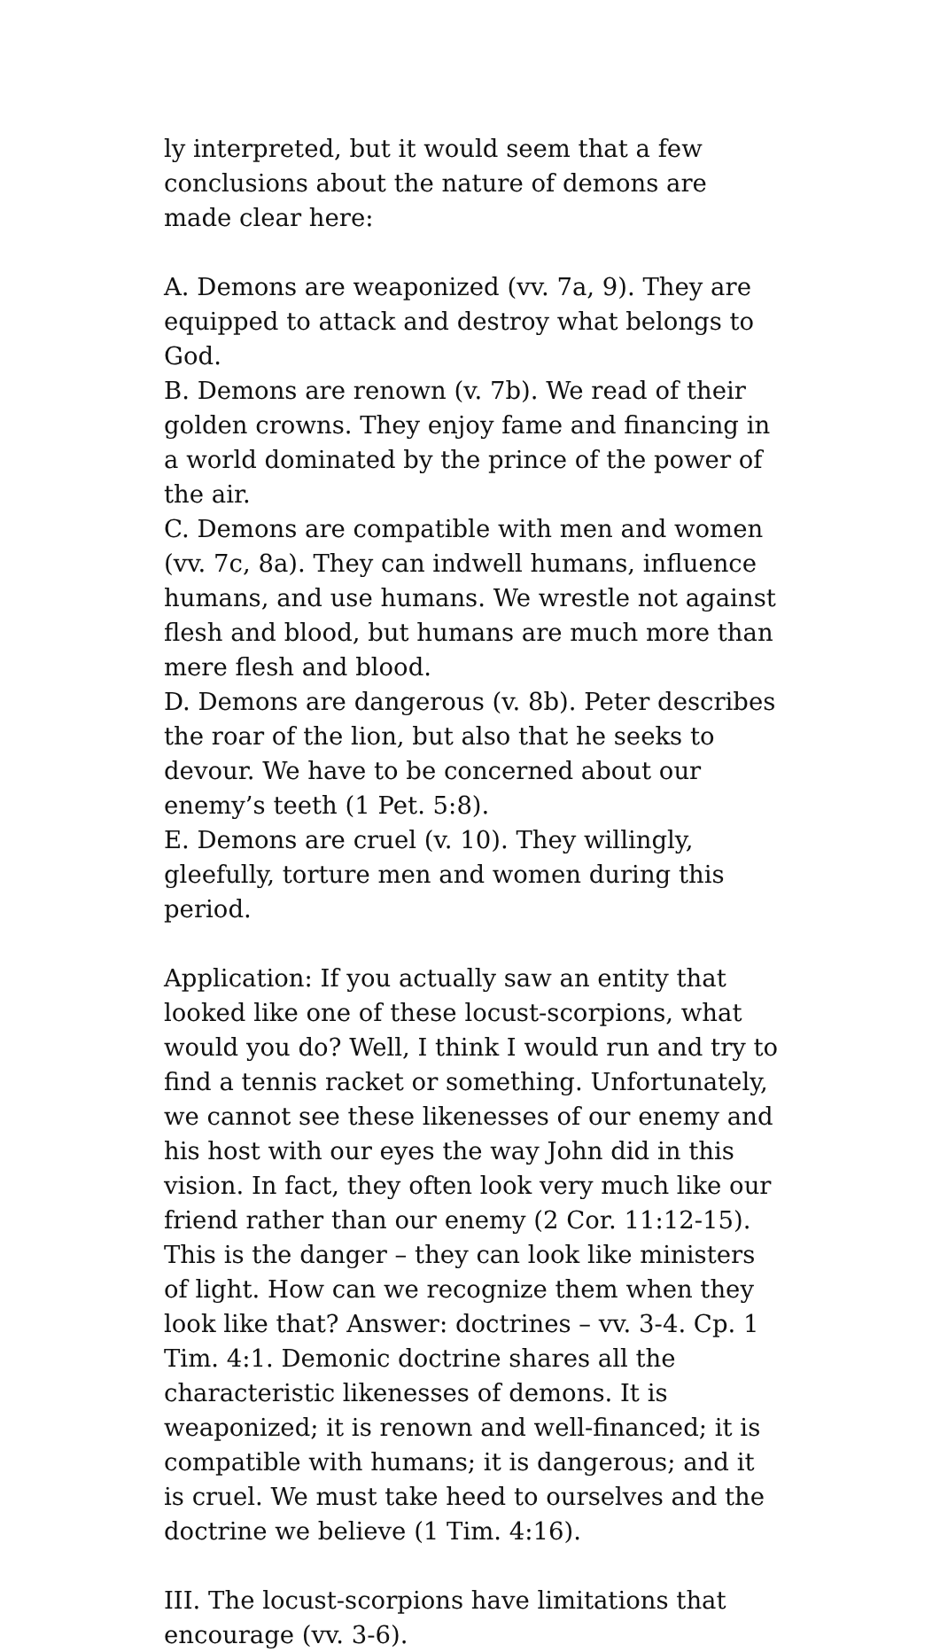ly interpreted, but it would seem that a few conclusions about the nature of demons are made clear here:
A. Demons are weaponized (vv. 7a, 9). They are equipped to attack and destroy what belongs to God.
B. Demons are renown (v. 7b). We read of their golden crowns. They enjoy fame and financing in a world dominated by the prince of the power of the air.
C. Demons are compatible with men and women (vv. 7c, 8a). They can indwell humans, influence humans, and use humans. We wrestle not against flesh and blood, but humans are much more than mere flesh and blood.
D. Demons are dangerous (v. 8b). Peter describes the roar of the lion, but also that he seeks to devour. We have to be concerned about our enemy’s teeth (1 Pet. 5:8).
E. Demons are cruel (v. 10). They willingly, gleefully, torture men and women during this period.
Application: If you actually saw an entity that looked like one of these locust-scorpions, what would you do? Well, I think I would run and try to find a tennis racket or something. Unfortunately, we cannot see these likenesses of our enemy and his host with our eyes the way John did in this vision. In fact, they often look very much like our friend rather than our enemy (2 Cor. 11:12-15). This is the danger – they can look like ministers of light. How can we recognize them when they look like that? Answer: doctrines – vv. 3-4. Cp. 1 Tim. 4:1. Demonic doctrine shares all the characteristic likenesses of demons. It is weaponized; it is renown and well-financed; it is compatible with humans; it is dangerous; and it is cruel. We must take heed to ourselves and the doctrine we believe (1 Tim. 4:16).
III. The locust-scorpions have limitations that encourage (vv. 3-6).